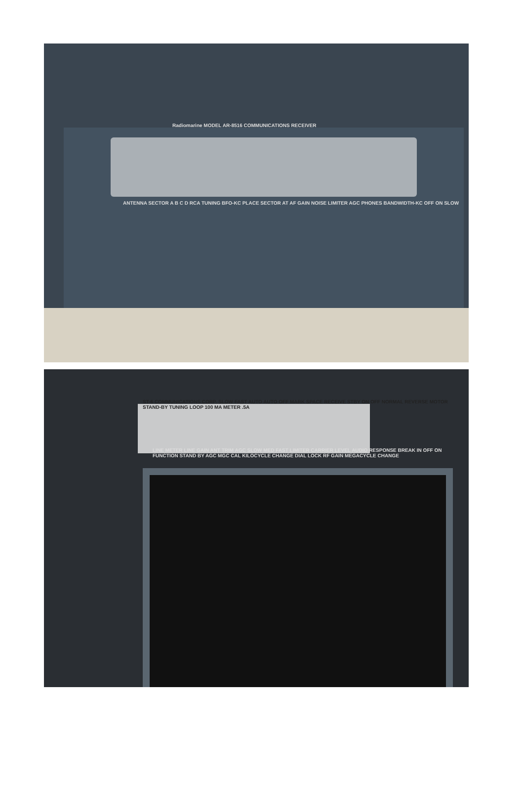Radiomarine MODEL AR-8516 COMMUNICATIONS RECEIVER
ANTENNA SECTOR A B C D RCA TUNING BFO-KC PLACE SECTOR AT AF GAIN NOISE LIMITER AGC PHONES BANDWIDTH-KC OFF ON SLOW
ST-6 COMMUNICATIONS CORP. SLOW FAST AUTO AUTO OFF MARK SPACE RECEIVE STBY ON OFF NORMAL REVERSE MOTOR STAND-BY TUNING LOOP 100 MA METER .5A
LINE METER LINE GAIN ANT TRIM AGC SLOW MED FAST LIMITER CARRIER LEVEL AUDIO RESPONSE BREAK IN OFF ON FUNCTION STAND BY AGC MGC CAL KILOCYCLE CHANGE DIAL LOCK RF GAIN MEGACYCLE CHANGE